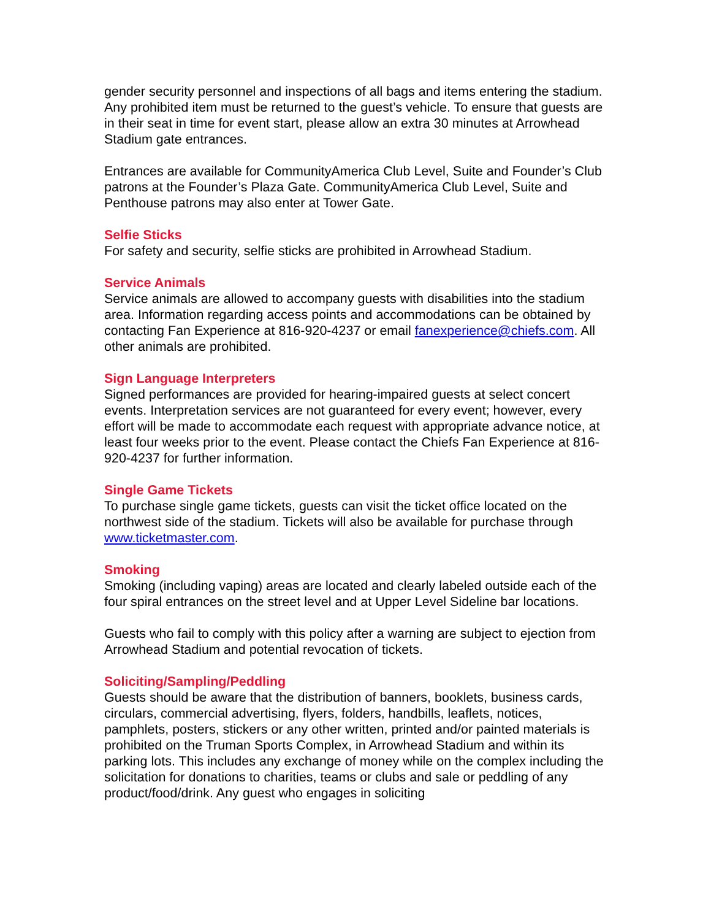gender security personnel and inspections of all bags and items entering the stadium. Any prohibited item must be returned to the guest’s vehicle. To ensure that guests are in their seat in time for event start, please allow an extra 30 minutes at Arrowhead Stadium gate entrances.
Entrances are available for CommunityAmerica Club Level, Suite and Founder’s Club patrons at the Founder’s Plaza Gate. CommunityAmerica Club Level, Suite and Penthouse patrons may also enter at Tower Gate.
Selfie Sticks
For safety and security, selfie sticks are prohibited in Arrowhead Stadium.
Service Animals
Service animals are allowed to accompany guests with disabilities into the stadium area. Information regarding access points and accommodations can be obtained by contacting Fan Experience at 816-920-4237 or email fanexperience@chiefs.com. All other animals are prohibited.
Sign Language Interpreters
Signed performances are provided for hearing-impaired guests at select concert events. Interpretation services are not guaranteed for every event; however, every effort will be made to accommodate each request with appropriate advance notice, at least four weeks prior to the event. Please contact the Chiefs Fan Experience at 816-920-4237 for further information.
Single Game Tickets
To purchase single game tickets, guests can visit the ticket office located on the northwest side of the stadium. Tickets will also be available for purchase through www.ticketmaster.com.
Smoking
Smoking (including vaping) areas are located and clearly labeled outside each of the four spiral entrances on the street level and at Upper Level Sideline bar locations.
Guests who fail to comply with this policy after a warning are subject to ejection from Arrowhead Stadium and potential revocation of tickets.
Soliciting/Sampling/Peddling
Guests should be aware that the distribution of banners, booklets, business cards, circulars, commercial advertising, flyers, folders, handbills, leaflets, notices, pamphlets, posters, stickers or any other written, printed and/or painted materials is prohibited on the Truman Sports Complex, in Arrowhead Stadium and within its parking lots. This includes any exchange of money while on the complex including the solicitation for donations to charities, teams or clubs and sale or peddling of any product/food/drink. Any guest who engages in soliciting